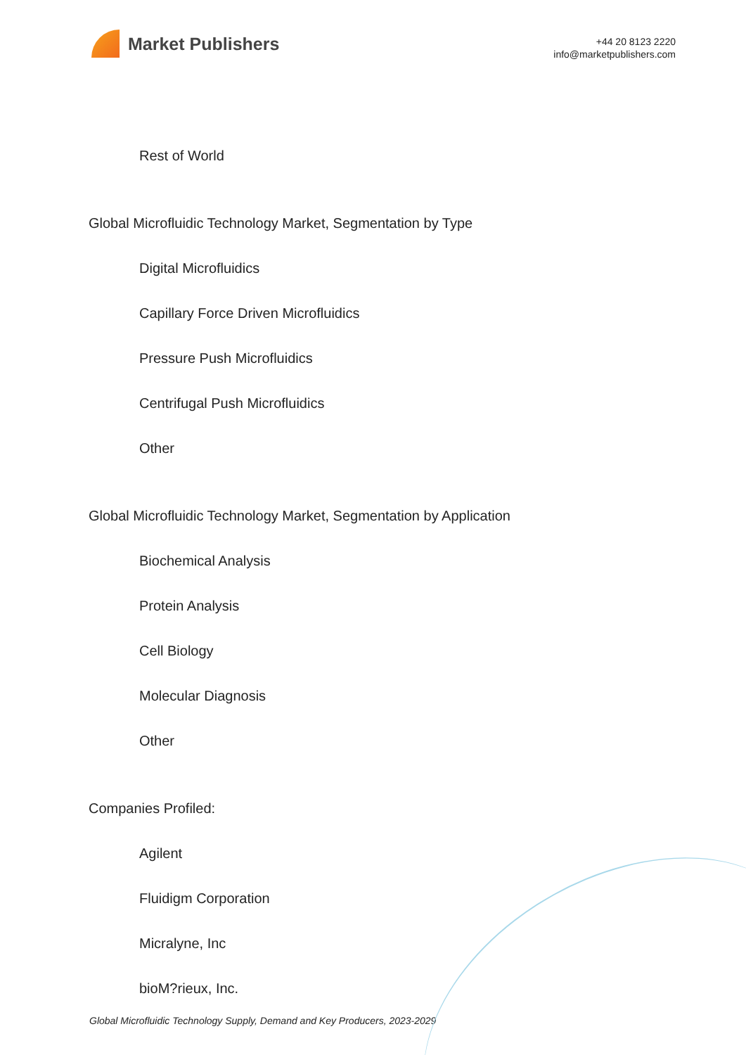Market Publishers
+44 20 8123 2220
info@marketpublishers.com
Rest of World
Global Microfluidic Technology Market, Segmentation by Type
Digital Microfluidics
Capillary Force Driven Microfluidics
Pressure Push Microfluidics
Centrifugal Push Microfluidics
Other
Global Microfluidic Technology Market, Segmentation by Application
Biochemical Analysis
Protein Analysis
Cell Biology
Molecular Diagnosis
Other
Companies Profiled:
Agilent
Fluidigm Corporation
Micralyne, Inc
bioM?rieux, Inc.
Global Microfluidic Technology Supply, Demand and Key Producers, 2023-2029